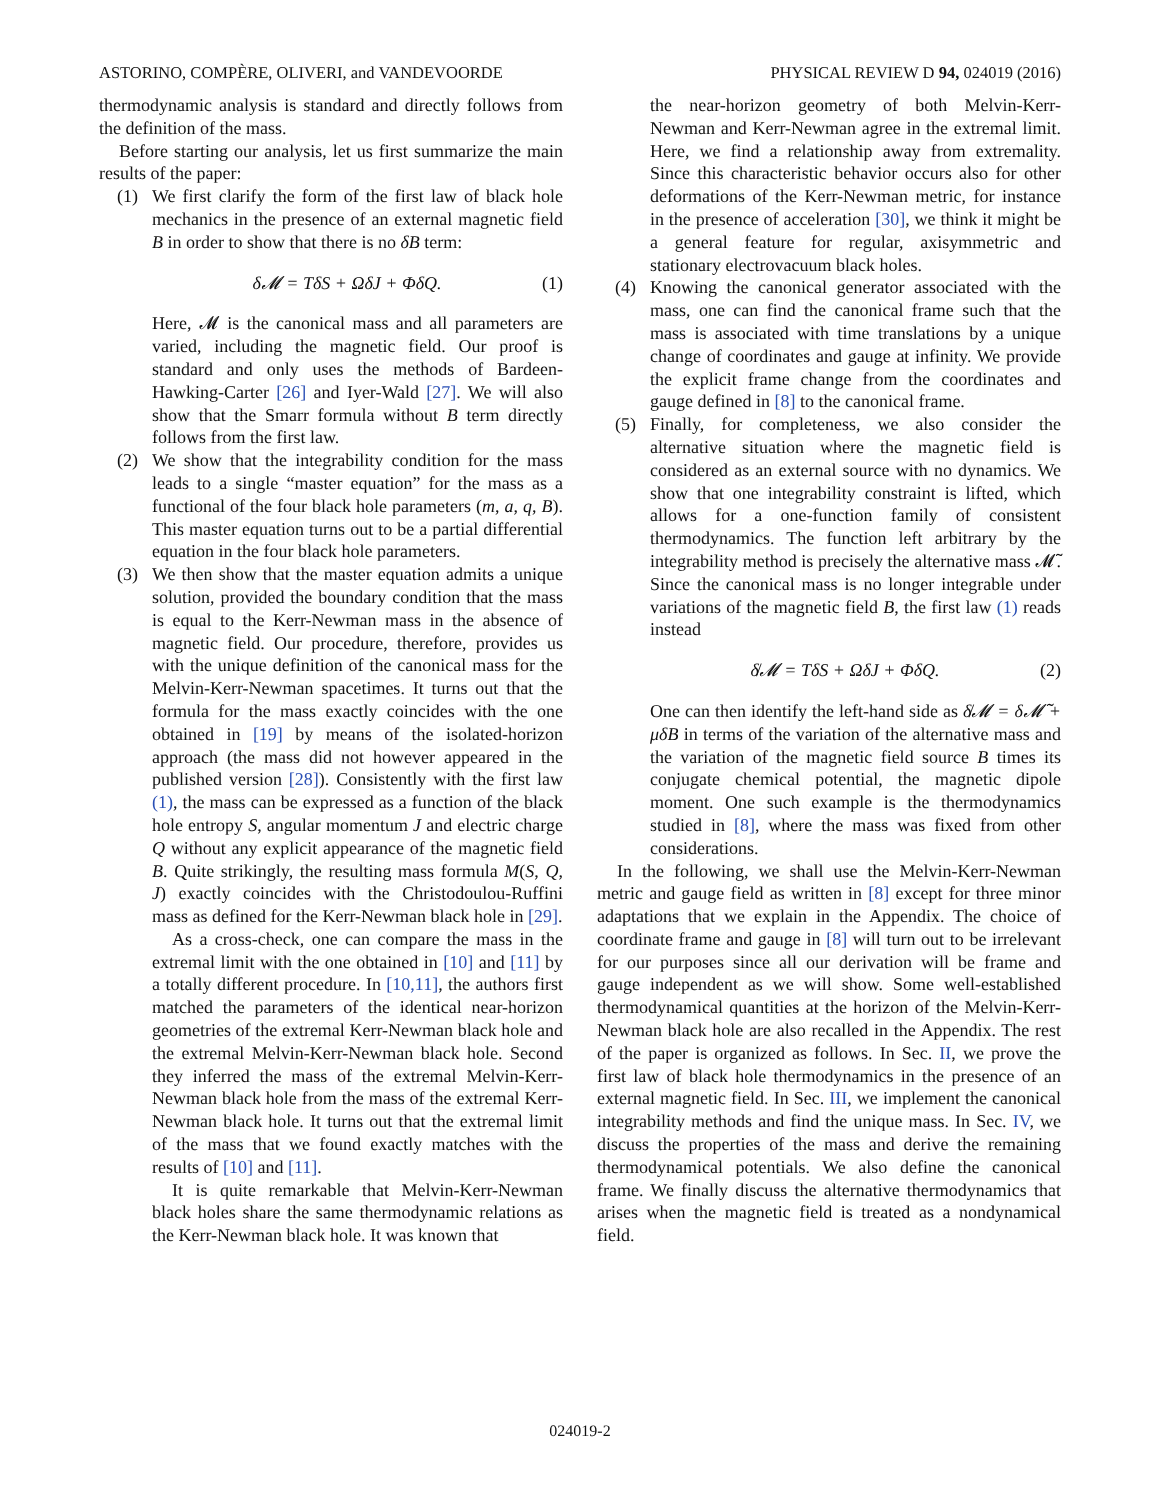ASTORINO, COMPÈRE, OLIVERI, and VANDEVOORDE PHYSICAL REVIEW D 94, 024019 (2016)
thermodynamic analysis is standard and directly follows from the definition of the mass.
Before starting our analysis, let us first summarize the main results of the paper:
(1) We first clarify the form of the first law of black hole mechanics in the presence of an external magnetic field B in order to show that there is no δB term:
δ𝓜 = TδS + ΩδJ + ΦδQ. (1)
Here, 𝓜 is the canonical mass and all parameters are varied, including the magnetic field. Our proof is standard and only uses the methods of Bardeen-Hawking-Carter [26] and Iyer-Wald [27]. We will also show that the Smarr formula without B term directly follows from the first law.
(2) We show that the integrability condition for the mass leads to a single “master equation” for the mass as a functional of the four black hole parameters (m, a, q, B). This master equation turns out to be a partial differential equation in the four black hole parameters.
(3) We then show that the master equation admits a unique solution, provided the boundary condition that the mass is equal to the Kerr-Newman mass in the absence of magnetic field. Our procedure, therefore, provides us with the unique definition of the canonical mass for the Melvin-Kerr-Newman spacetimes. It turns out that the formula for the mass exactly coincides with the one obtained in [19] by means of the isolated-horizon approach (the mass did not however appeared in the published version [28]). Consistently with the first law (1), the mass can be expressed as a function of the black hole entropy S, angular momentum J and electric charge Q without any explicit appearance of the magnetic field B. Quite strikingly, the resulting mass formula M(S, Q, J) exactly coincides with the Christodoulou-Ruffini mass as defined for the Kerr-Newman black hole in [29].
As a cross-check, one can compare the mass in the extremal limit with the one obtained in [10] and [11] by a totally different procedure. In [10,11], the authors first matched the parameters of the identical near-horizon geometries of the extremal Kerr-Newman black hole and the extremal Melvin-Kerr-Newman black hole. Second they inferred the mass of the extremal Melvin-Kerr-Newman black hole from the mass of the extremal Kerr-Newman black hole. It turns out that the extremal limit of the mass that we found exactly matches with the results of [10] and [11].
It is quite remarkable that Melvin-Kerr-Newman black holes share the same thermodynamic relations as the Kerr-Newman black hole. It was known that
the near-horizon geometry of both Melvin-Kerr-Newman and Kerr-Newman agree in the extremal limit. Here, we find a relationship away from extremality. Since this characteristic behavior occurs also for other deformations of the Kerr-Newman metric, for instance in the presence of acceleration [30], we think it might be a general feature for regular, axisymmetric and stationary electrovacuum black holes.
(4) Knowing the canonical generator associated with the mass, one can find the canonical frame such that the mass is associated with time translations by a unique change of coordinates and gauge at infinity. We provide the explicit frame change from the coordinates and gauge defined in [8] to the canonical frame.
(5) Finally, for completeness, we also consider the alternative situation where the magnetic field is considered as an external source with no dynamics. We show that one integrability constraint is lifted, which allows for a one-function family of consistent thermodynamics. The function left arbitrary by the integrability method is precisely the alternative mass 𝓜̃. Since the canonical mass is no longer integrable under variations of the magnetic field B, the first law (1) reads instead
δ̸𝓜 = TδS + ΩδJ + ΦδQ. (2)
One can then identify the left-hand side as δ̸𝓜 = δ𝓜̃ + μδB in terms of the variation of the alternative mass and the variation of the magnetic field source B times its conjugate chemical potential, the magnetic dipole moment. One such example is the thermodynamics studied in [8], where the mass was fixed from other considerations.
In the following, we shall use the Melvin-Kerr-Newman metric and gauge field as written in [8] except for three minor adaptations that we explain in the Appendix. The choice of coordinate frame and gauge in [8] will turn out to be irrelevant for our purposes since all our derivation will be frame and gauge independent as we will show. Some well-established thermodynamical quantities at the horizon of the Melvin-Kerr-Newman black hole are also recalled in the Appendix. The rest of the paper is organized as follows. In Sec. II, we prove the first law of black hole thermodynamics in the presence of an external magnetic field. In Sec. III, we implement the canonical integrability methods and find the unique mass. In Sec. IV, we discuss the properties of the mass and derive the remaining thermodynamical potentials. We also define the canonical frame. We finally discuss the alternative thermodynamics that arises when the magnetic field is treated as a nondynamical field.
024019-2